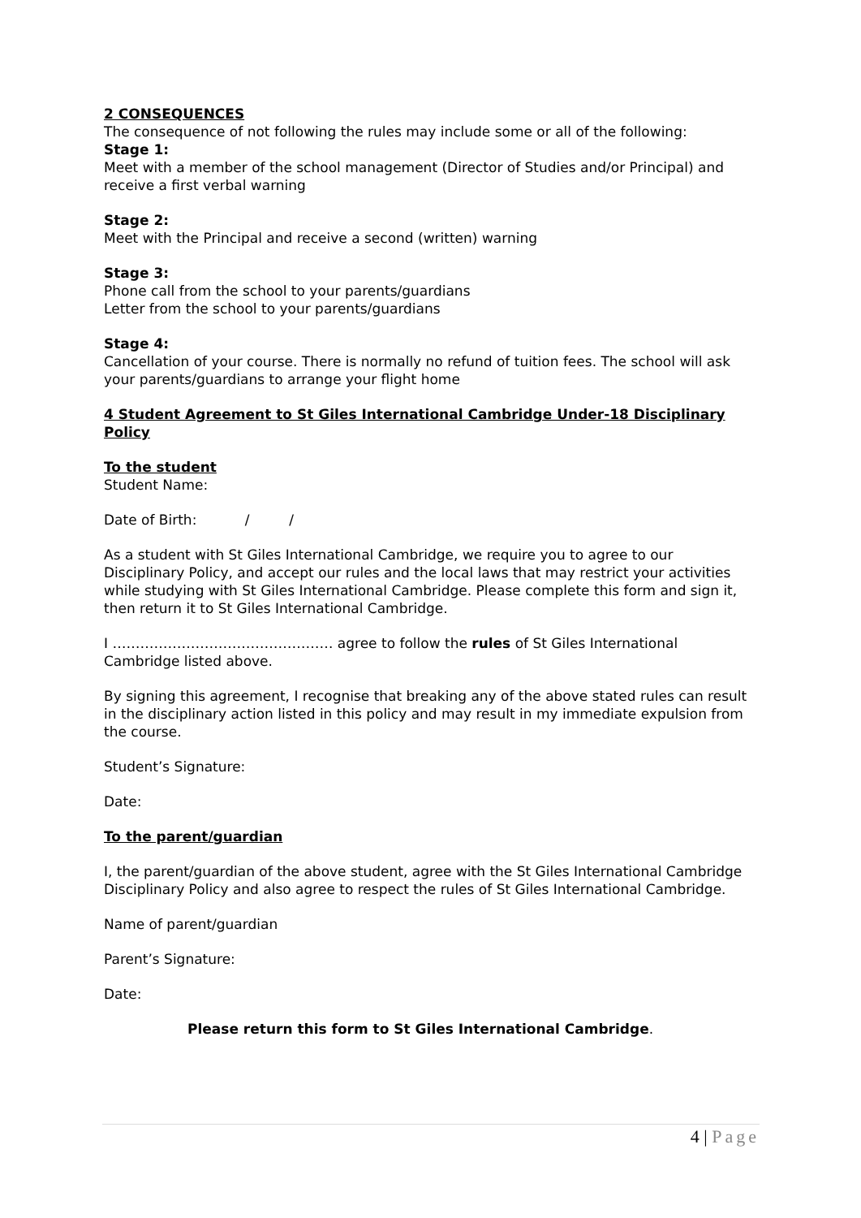2 CONSEQUENCES
The consequence of not following the rules may include some or all of the following:
Stage 1:
Meet with a member of the school management (Director of Studies and/or Principal) and receive a first verbal warning
Stage 2:
Meet with the Principal and receive a second (written) warning
Stage 3:
Phone call from the school to your parents/guardians
Letter from the school to your parents/guardians
Stage 4:
Cancellation of your course. There is normally no refund of tuition fees. The school will ask your parents/guardians to arrange your flight home
4 Student Agreement to St Giles International Cambridge Under-18 Disciplinary Policy
To the student
Student Name:
Date of Birth: / /
As a student with St Giles International Cambridge, we require you to agree to our Disciplinary Policy, and accept our rules and the local laws that may restrict your activities while studying with St Giles International Cambridge. Please complete this form and sign it, then return it to St Giles International Cambridge.
I ………………………………………… agree to follow the rules of St Giles International Cambridge listed above.
By signing this agreement, I recognise that breaking any of the above stated rules can result in the disciplinary action listed in this policy and may result in my immediate expulsion from the course.
Student’s Signature:
Date:
To the parent/guardian
I, the parent/guardian of the above student, agree with the St Giles International Cambridge Disciplinary Policy and also agree to respect the rules of St Giles International Cambridge.
Name of parent/guardian
Parent’s Signature:
Date:
Please return this form to St Giles International Cambridge.
4 | Page